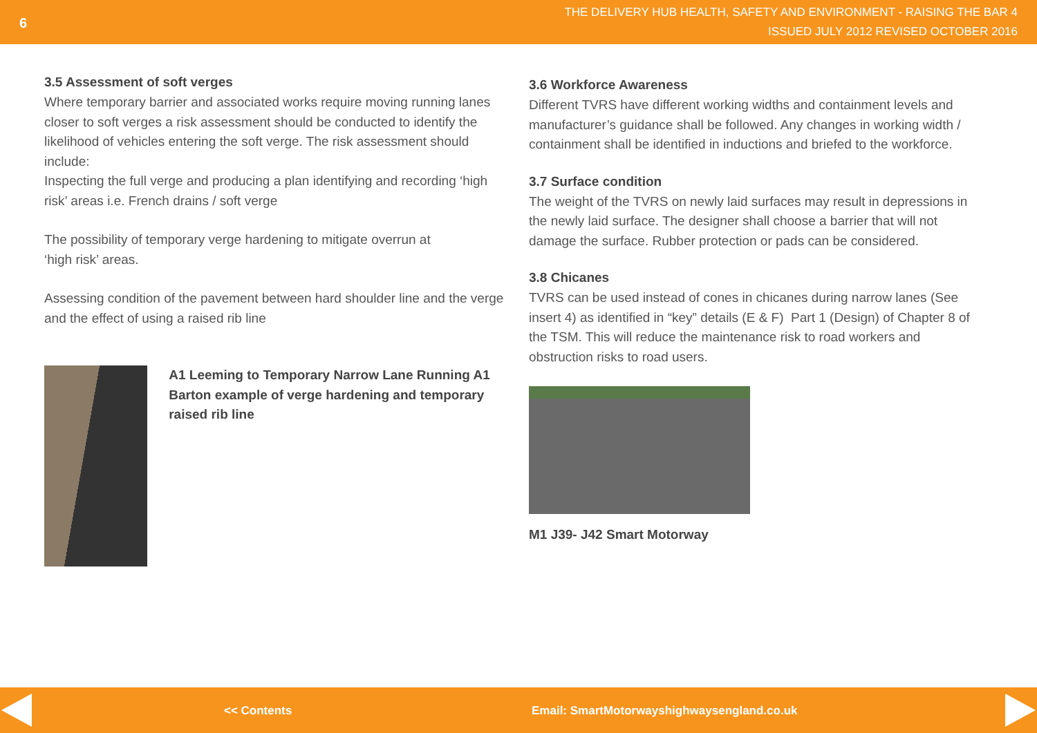6
THE DELIVERY HUB HEALTH, SAFETY AND ENVIRONMENT - RAISING THE BAR 4
ISSUED JULY 2012 REVISED OCTOBER 2016
3.5 Assessment of soft verges
Where temporary barrier and associated works require moving running lanes closer to soft verges a risk assessment should be conducted to identify the likelihood of vehicles entering the soft verge. The risk assessment should include:
Inspecting the full verge and producing a plan identifying and recording ‘high risk’ areas i.e. French drains / soft verge
The possibility of temporary verge hardening to mitigate overrun at
‘high risk’ areas.
Assessing condition of the pavement between hard shoulder line and the verge and the effect of using a raised rib line
A1 Leeming to Temporary Narrow Lane Running A1 Barton example of verge hardening and temporary raised rib line
3.6 Workforce Awareness
Different TVRS have different working widths and containment levels and manufacturer’s guidance shall be followed. Any changes in working width / containment shall be identified in inductions and briefed to the workforce.
3.7 Surface condition
The weight of the TVRS on newly laid surfaces may result in depressions in the newly laid surface. The designer shall choose a barrier that will not damage the surface. Rubber protection or pads can be considered.
3.8 Chicanes
TVRS can be used instead of cones in chicanes during narrow lanes (See insert 4) as identified in “key” details (E & F) Part 1 (Design) of Chapter 8 of the TSM. This will reduce the maintenance risk to road workers and obstruction risks to road users.
M1 J39- J42 Smart Motorway
<< Contents Email: SmartMotorwayshighwaysengland.co.uk